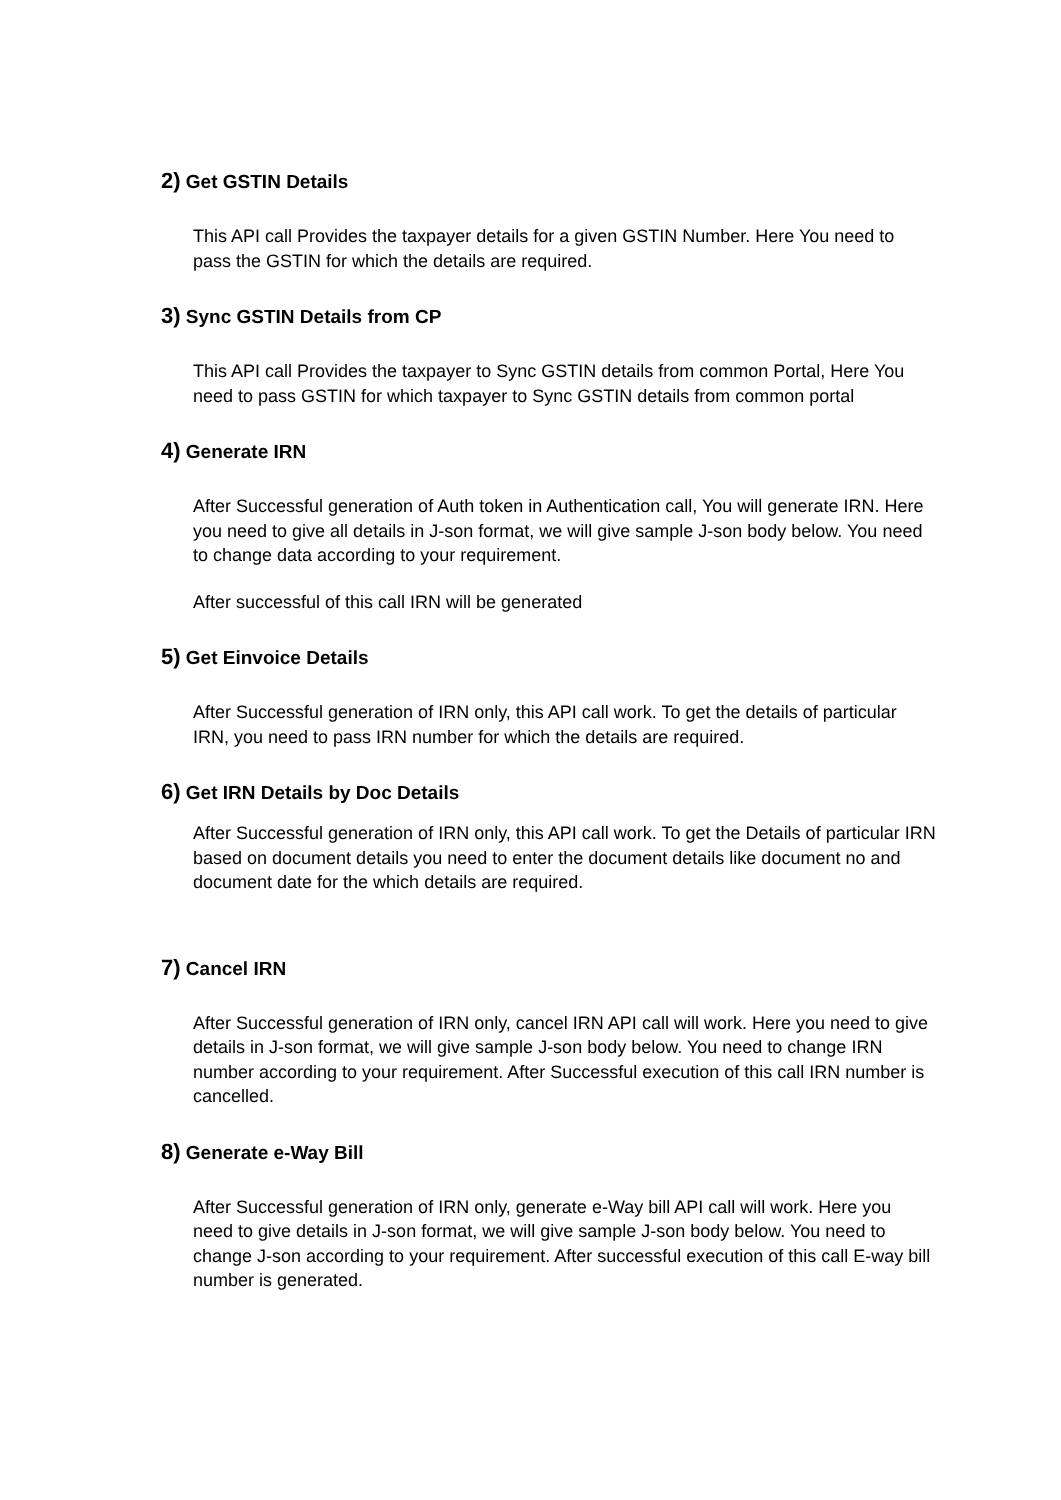2) Get GSTIN Details
This API call Provides the taxpayer details for a given GSTIN Number. Here You need to pass the GSTIN for which the details are required.
3) Sync GSTIN Details from CP
This API call Provides the taxpayer to Sync GSTIN details from common Portal, Here You need to pass GSTIN for which taxpayer to Sync GSTIN details from common portal
4) Generate IRN
After Successful generation of Auth token in Authentication call, You will generate IRN. Here you need to give all details in J-son format, we will give sample J-son body below. You need to change data according to your requirement.
After successful of this call IRN will be generated
5) Get Einvoice Details
After Successful generation of IRN only, this API call work. To get the details of particular IRN, you need to pass IRN number for which the details are required.
6) Get IRN Details by Doc Details
After Successful generation of IRN only, this API call work. To get the Details of particular IRN based on document details you need to enter the document details like document no and document date for the which details are required.
7) Cancel IRN
After Successful generation of IRN only, cancel IRN API call will work. Here you need to give details in J-son format, we will give sample J-son body below. You need to change IRN number according to your requirement. After Successful execution of this call IRN number is cancelled.
8) Generate e-Way Bill
After Successful generation of IRN only, generate e-Way bill API call will work. Here you need to give details in J-son format, we will give sample J-son body below. You need to change J-son according to your requirement. After successful execution of this call E-way bill number is generated.